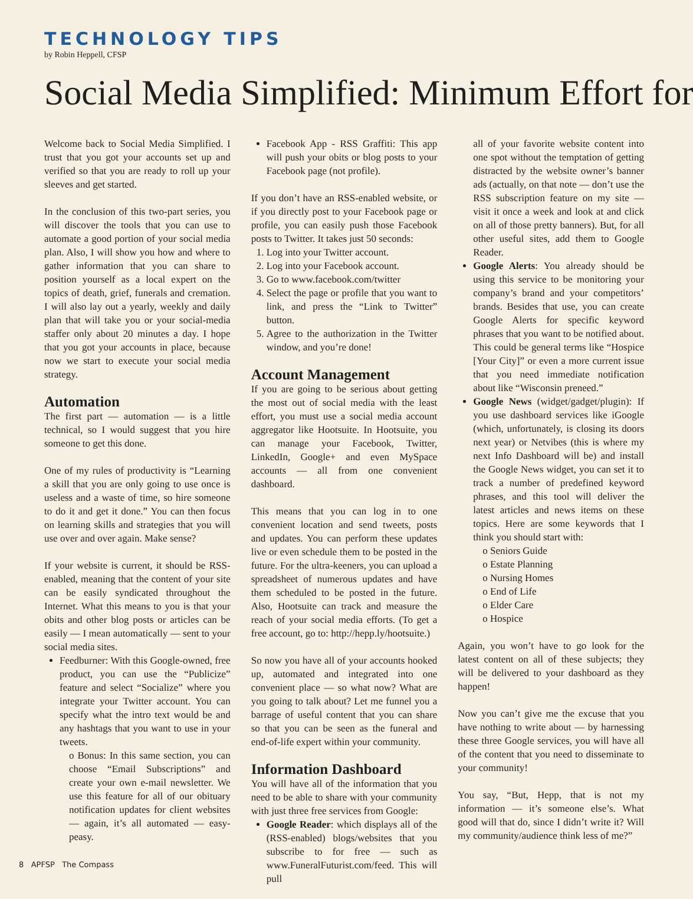TECHNOLOGY TIPS
by Robin Heppell, CFSP
Social Media Simplified: Minimum Effort for
Welcome back to Social Media Simplified. I trust that you got your accounts set up and verified so that you are ready to roll up your sleeves and get started.
In the conclusion of this two-part series, you will discover the tools that you can use to automate a good portion of your social media plan. Also, I will show you how and where to gather information that you can share to position yourself as a local expert on the topics of death, grief, funerals and cremation. I will also lay out a yearly, weekly and daily plan that will take you or your social-media staffer only about 20 minutes a day. I hope that you got your accounts in place, because now we start to execute your social media strategy.
Automation
The first part — automation — is a little technical, so I would suggest that you hire someone to get this done.
One of my rules of productivity is “Learning a skill that you are only going to use once is useless and a waste of time, so hire someone to do it and get it done.” You can then focus on learning skills and strategies that you will use over and over again. Make sense?
If your website is current, it should be RSS-enabled, meaning that the content of your site can be easily syndicated throughout the Internet. What this means to you is that your obits and other blog posts or articles can be easily — I mean automatically — sent to your social media sites.
Feedburner: With this Google-owned, free product, you can use the “Publicize” feature and select “Socialize” where you integrate your Twitter account. You can specify what the intro text would be and any hashtags that you want to use in your tweets.
o Bonus: In this same section, you can choose “Email Subscriptions” and create your own e-mail newsletter. We use this feature for all of our obituary notification updates for client websites — again, it’s all automated — easy-peasy.
Facebook App - RSS Graffiti: This app will push your obits or blog posts to your Facebook page (not profile).
If you don’t have an RSS-enabled website, or if you directly post to your Facebook page or profile, you can easily push those Facebook posts to Twitter. It takes just 50 seconds:
1. Log into your Twitter account.
2. Log into your Facebook account.
3. Go to www.facebook.com/twitter
4. Select the page or profile that you want to link, and press the “Link to Twitter” button.
5. Agree to the authorization in the Twitter window, and you’re done!
Account Management
If you are going to be serious about getting the most out of social media with the least effort, you must use a social media account aggregator like Hootsuite. In Hootsuite, you can manage your Facebook, Twitter, LinkedIn, Google+ and even MySpace accounts — all from one convenient dashboard.
This means that you can log in to one convenient location and send tweets, posts and updates. You can perform these updates live or even schedule them to be posted in the future. For the ultra-keeners, you can upload a spreadsheet of numerous updates and have them scheduled to be posted in the future. Also, Hootsuite can track and measure the reach of your social media efforts. (To get a free account, go to: http://hepp.ly/hootsuite.)
So now you have all of your accounts hooked up, automated and integrated into one convenient place — so what now? What are you going to talk about? Let me funnel you a barrage of useful content that you can share so that you can be seen as the funeral and end-of-life expert within your community.
Information Dashboard
You will have all of the information that you need to be able to share with your community with just three free services from Google:
Google Reader: which displays all of the (RSS-enabled) blogs/websites that you subscribe to for free — such as www.FuneralFuturist.com/feed. This will pull
all of your favorite website content into one spot without the temptation of getting distracted by the website owner’s banner ads (actually, on that note — don’t use the RSS subscription feature on my site — visit it once a week and look at and click on all of those pretty banners). But, for all other useful sites, add them to Google Reader.
Google Alerts: You already should be using this service to be monitoring your company’s brand and your competitors’ brands. Besides that use, you can create Google Alerts for specific keyword phrases that you want to be notified about. This could be general terms like “Hospice [Your City]” or even a more current issue that you need immediate notification about like “Wisconsin preneed.”
Google News (widget/gadget/plugin): If you use dashboard services like iGoogle (which, unfortunately, is closing its doors next year) or Netvibes (this is where my next Info Dashboard will be) and install the Google News widget, you can set it to track a number of predefined keyword phrases, and this tool will deliver the latest articles and news items on these topics. Here are some keywords that I think you should start with:
o Seniors Guide
o Estate Planning
o Nursing Homes
o End of Life
o Elder Care
o Hospice
Again, you won’t have to go look for the latest content on all of these subjects; they will be delivered to your dashboard as they happen!
Now you can’t give me the excuse that you have nothing to write about — by harnessing these three Google services, you will have all of the content that you need to disseminate to your community!
You say, “But, Hepp, that is not my information — it’s someone else’s. What good will that do, since I didn’t write it? Will my community/audience think less of me?”
8 APFSP The Compass